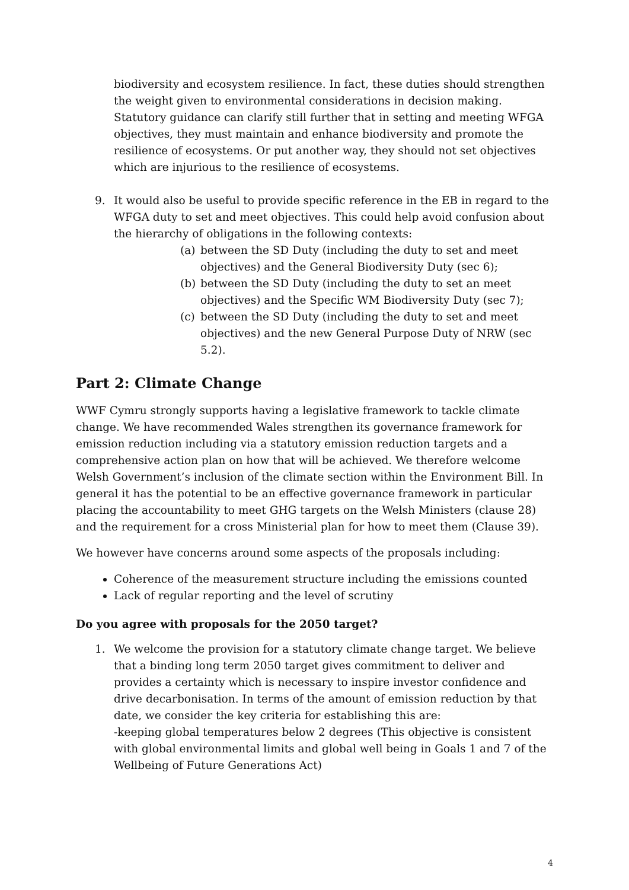biodiversity and ecosystem resilience. In fact, these duties should strengthen the weight given to environmental considerations in decision making. Statutory guidance can clarify still further that in setting and meeting WFGA objectives, they must maintain and enhance biodiversity and promote the resilience of ecosystems. Or put another way, they should not set objectives which are injurious to the resilience of ecosystems.
9. It would also be useful to provide specific reference in the EB in regard to the WFGA duty to set and meet objectives. This could help avoid confusion about the hierarchy of obligations in the following contexts:
(a) between the SD Duty (including the duty to set and meet objectives) and the General Biodiversity Duty (sec 6);
(b) between the SD Duty (including the duty to set an meet objectives) and the Specific WM Biodiversity Duty (sec 7);
(c) between the SD Duty (including the duty to set and meet objectives) and the new General Purpose Duty of NRW (sec 5.2).
Part 2: Climate Change
WWF Cymru strongly supports having a legislative framework to tackle climate change. We have recommended Wales strengthen its governance framework for emission reduction including via a statutory emission reduction targets and a comprehensive action plan on how that will be achieved. We therefore welcome Welsh Government’s inclusion of the climate section within the Environment Bill. In general it has the potential to be an effective governance framework in particular placing the accountability to meet GHG targets on the Welsh Ministers (clause 28) and the requirement for a cross Ministerial plan for how to meet them (Clause 39).
We however have concerns around some aspects of the proposals including:
Coherence of the measurement structure including the emissions counted
Lack of regular reporting and the level of scrutiny
Do you agree with proposals for the 2050 target?
1. We welcome the provision for a statutory climate change target. We believe that a binding long term 2050 target gives commitment to deliver and provides a certainty which is necessary to inspire investor confidence and drive decarbonisation. In terms of the amount of emission reduction by that date, we consider the key criteria for establishing this are:
-keeping global temperatures below 2 degrees (This objective is consistent with global environmental limits and global well being in Goals 1 and 7 of the Wellbeing of Future Generations Act)
4